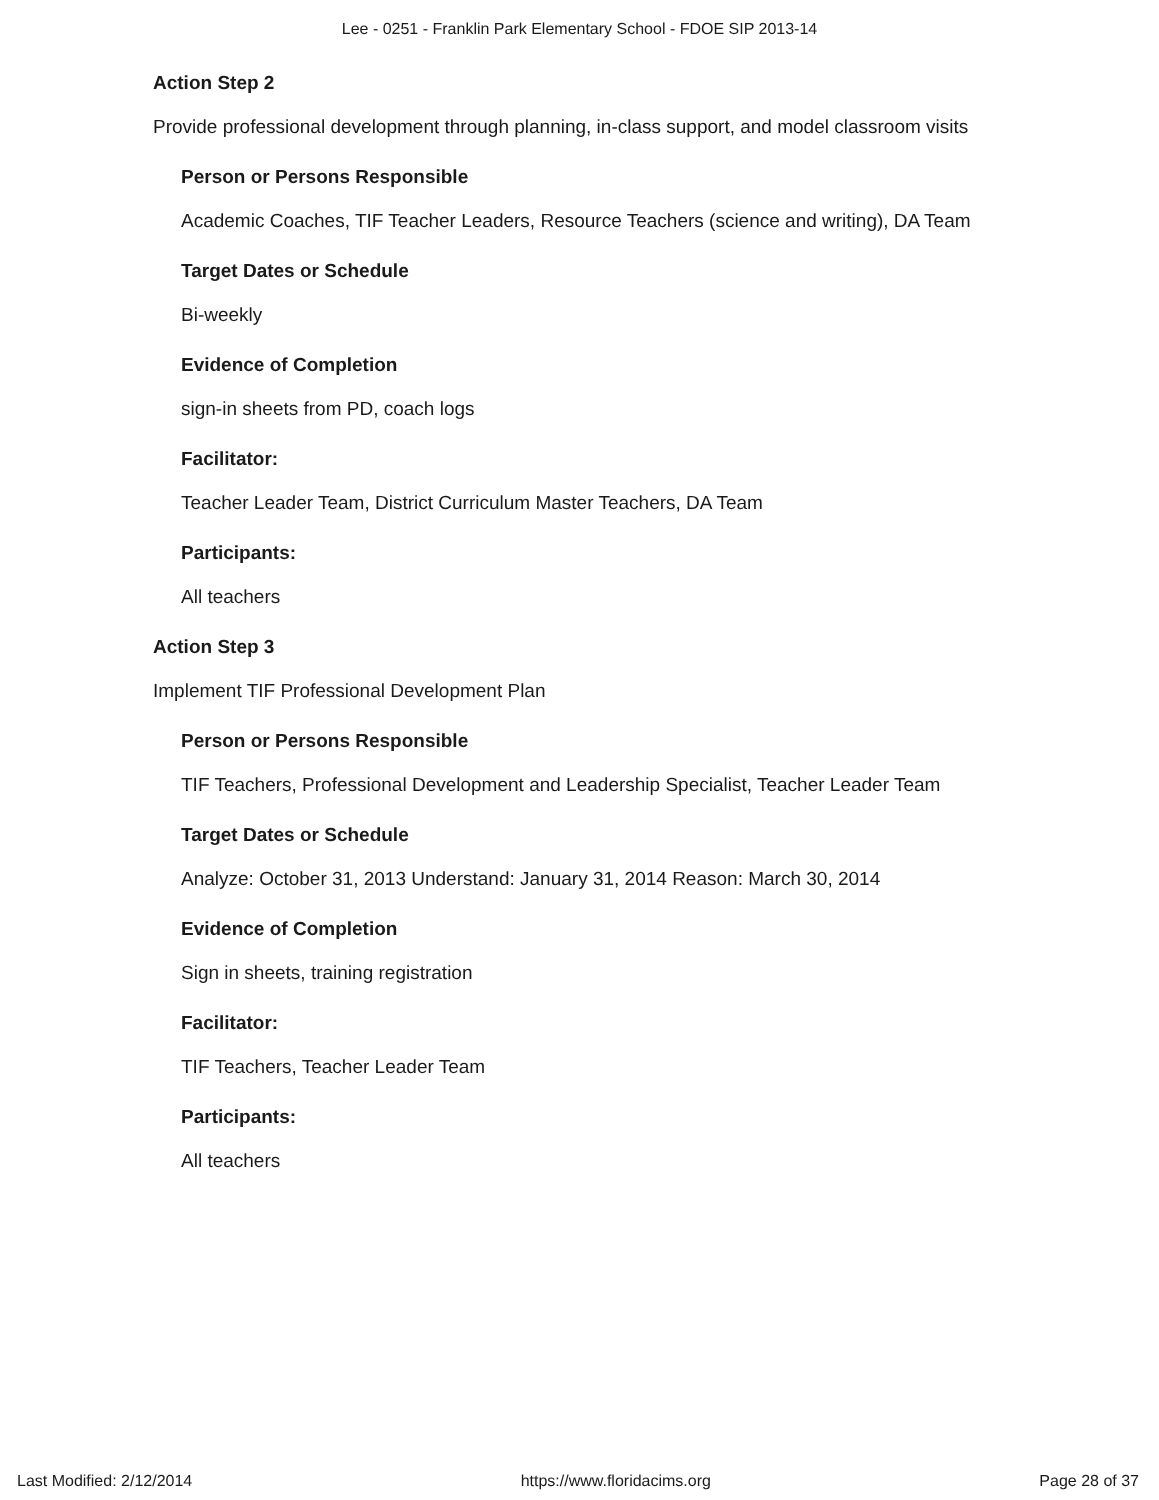Lee - 0251 - Franklin Park Elementary School - FDOE SIP 2013-14
Action Step 2
Provide professional development through planning, in-class support, and model classroom visits
Person or Persons Responsible
Academic Coaches, TIF Teacher Leaders, Resource Teachers (science and writing), DA Team
Target Dates or Schedule
Bi-weekly
Evidence of Completion
sign-in sheets from PD, coach logs
Facilitator:
Teacher Leader Team, District Curriculum Master Teachers, DA Team
Participants:
All teachers
Action Step 3
Implement TIF Professional Development Plan
Person or Persons Responsible
TIF Teachers, Professional Development and Leadership Specialist, Teacher Leader Team
Target Dates or Schedule
Analyze: October 31, 2013 Understand: January 31, 2014 Reason: March 30, 2014
Evidence of Completion
Sign in sheets, training registration
Facilitator:
TIF Teachers, Teacher Leader Team
Participants:
All teachers
Last Modified: 2/12/2014 https://www.floridacims.org Page 28 of 37